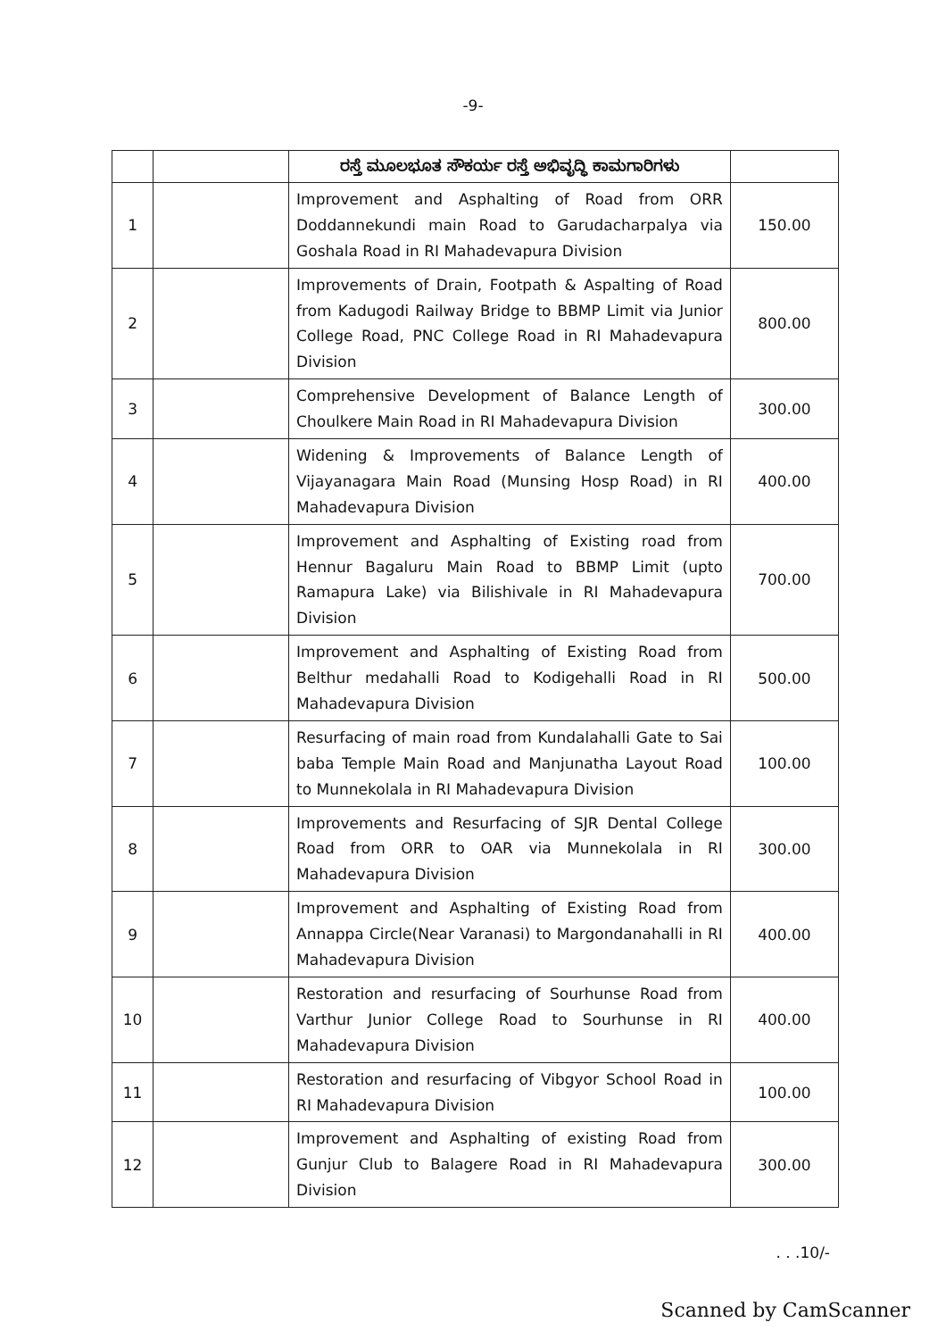-9-
| | | ರಸ್ತೆ ಮೂಲಭೂತ ಸೌಕರ್ಯ ರಸ್ತೆ ಅಭಿವೃದ್ಧಿ ಕಾಮಗಾರಿಗಳು | |
| 1 | | Improvement and Asphalting of Road from ORR Doddannekundi main Road to Garudacharpalya via Goshala Road in RI Mahadevapura Division | 150.00 |
| 2 | | Improvements of Drain, Footpath & Aspalting of Road from Kadugodi Railway Bridge to BBMP Limit via Junior College Road, PNC College Road in RI Mahadevapura Division | 800.00 |
| 3 | | Comprehensive Development of Balance Length of Choulkere Main Road in RI Mahadevapura Division | 300.00 |
| 4 | | Widening & Improvements of Balance Length of Vijayanagara Main Road (Munsing Hosp Road) in RI Mahadevapura Division | 400.00 |
| 5 | | Improvement and Asphalting of Existing road from Hennur Bagaluru Main Road to BBMP Limit (upto Ramapura Lake) via Bilishivale in RI Mahadevapura Division | 700.00 |
| 6 | | Improvement and Asphalting of Existing Road from Belthur medahalli Road to Kodigehalli Road in RI Mahadevapura Division | 500.00 |
| 7 | | Resurfacing of main road from Kundalahalli Gate to Sai baba Temple Main Road and Manjunatha Layout Road to Munnekolala in RI Mahadevapura Division | 100.00 |
| 8 | | Improvements and Resurfacing of SJR Dental College Road from ORR to OAR via Munnekolala in RI Mahadevapura Division | 300.00 |
| 9 | | Improvement and Asphalting of Existing Road from Annappa Circle(Near Varanasi) to Margondanahalli in RI Mahadevapura Division | 400.00 |
| 10 | | Restoration and resurfacing of Sourhunse Road from Varthur Junior College Road to Sourhunse in RI Mahadevapura Division | 400.00 |
| 11 | | Restoration and resurfacing of Vibgyor School Road in RI Mahadevapura Division | 100.00 |
| 12 | | Improvement and Asphalting of existing Road from Gunjur Club to Balagere Road in RI Mahadevapura Division | 300.00 |
. . .10/-
Scanned by CamScanner